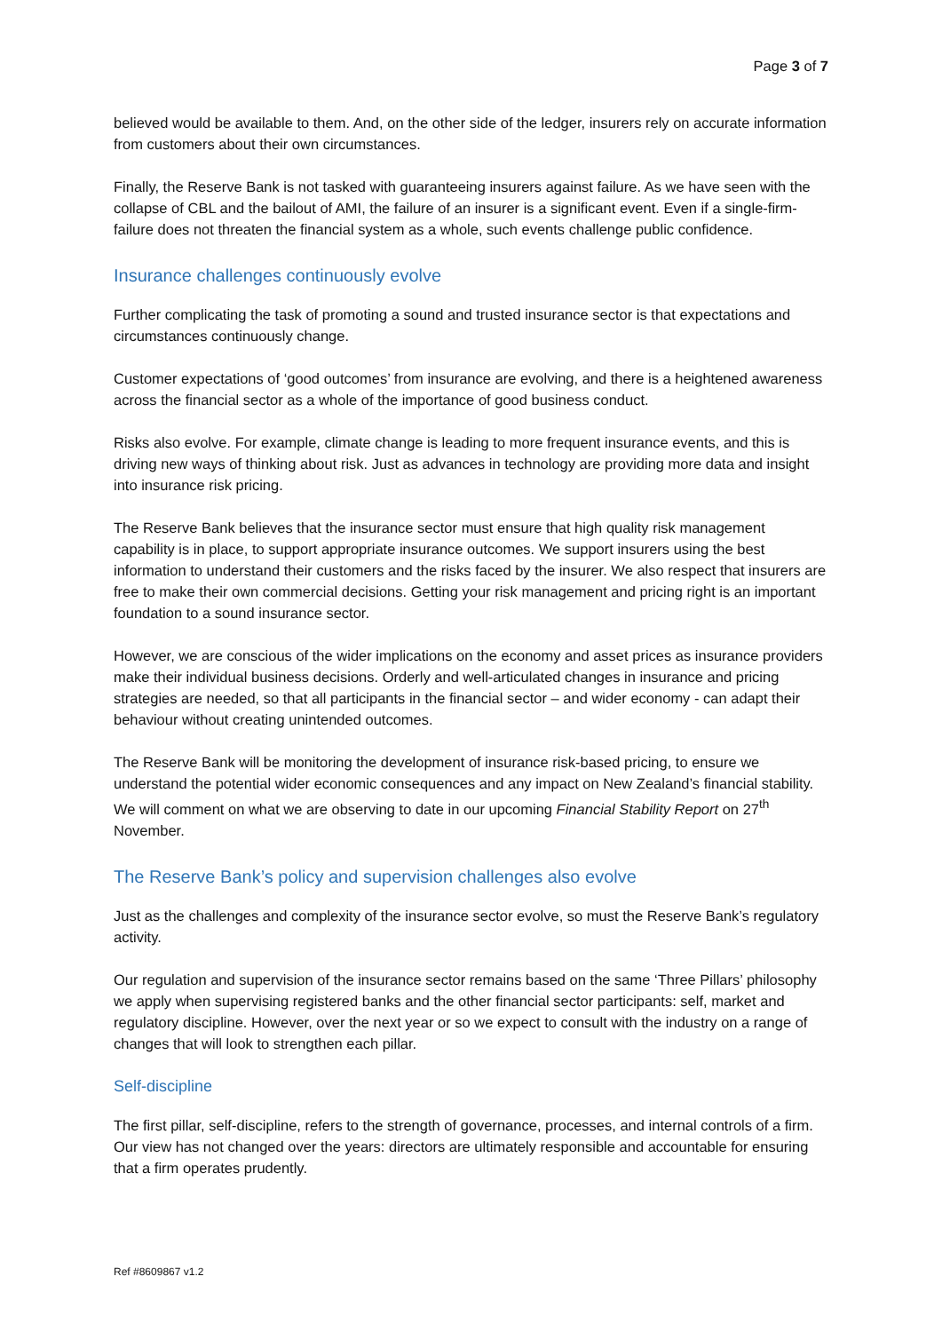Page 3 of 7
believed would be available to them. And, on the other side of the ledger, insurers rely on accurate information from customers about their own circumstances.
Finally, the Reserve Bank is not tasked with guaranteeing insurers against failure. As we have seen with the collapse of CBL and the bailout of AMI, the failure of an insurer is a significant event. Even if a single-firm-failure does not threaten the financial system as a whole, such events challenge public confidence.
Insurance challenges continuously evolve
Further complicating the task of promoting a sound and trusted insurance sector is that expectations and circumstances continuously change.
Customer expectations of ‘good outcomes’ from insurance are evolving, and there is a heightened awareness across the financial sector as a whole of the importance of good business conduct.
Risks also evolve. For example, climate change is leading to more frequent insurance events, and this is driving new ways of thinking about risk. Just as advances in technology are providing more data and insight into insurance risk pricing.
The Reserve Bank believes that the insurance sector must ensure that high quality risk management capability is in place, to support appropriate insurance outcomes. We support insurers using the best information to understand their customers and the risks faced by the insurer. We also respect that insurers are free to make their own commercial decisions. Getting your risk management and pricing right is an important foundation to a sound insurance sector.
However, we are conscious of the wider implications on the economy and asset prices as insurance providers make their individual business decisions. Orderly and well-articulated changes in insurance and pricing strategies are needed, so that all participants in the financial sector – and wider economy - can adapt their behaviour without creating unintended outcomes.
The Reserve Bank will be monitoring the development of insurance risk-based pricing, to ensure we understand the potential wider economic consequences and any impact on New Zealand’s financial stability. We will comment on what we are observing to date in our upcoming Financial Stability Report on 27<sup>th</sup> November.
The Reserve Bank’s policy and supervision challenges also evolve
Just as the challenges and complexity of the insurance sector evolve, so must the Reserve Bank’s regulatory activity.
Our regulation and supervision of the insurance sector remains based on the same ‘Three Pillars’ philosophy we apply when supervising registered banks and the other financial sector participants: self, market and regulatory discipline. However, over the next year or so we expect to consult with the industry on a range of changes that will look to strengthen each pillar.
Self-discipline
The first pillar, self-discipline, refers to the strength of governance, processes, and internal controls of a firm. Our view has not changed over the years: directors are ultimately responsible and accountable for ensuring that a firm operates prudently.
Ref #8609867 v1.2